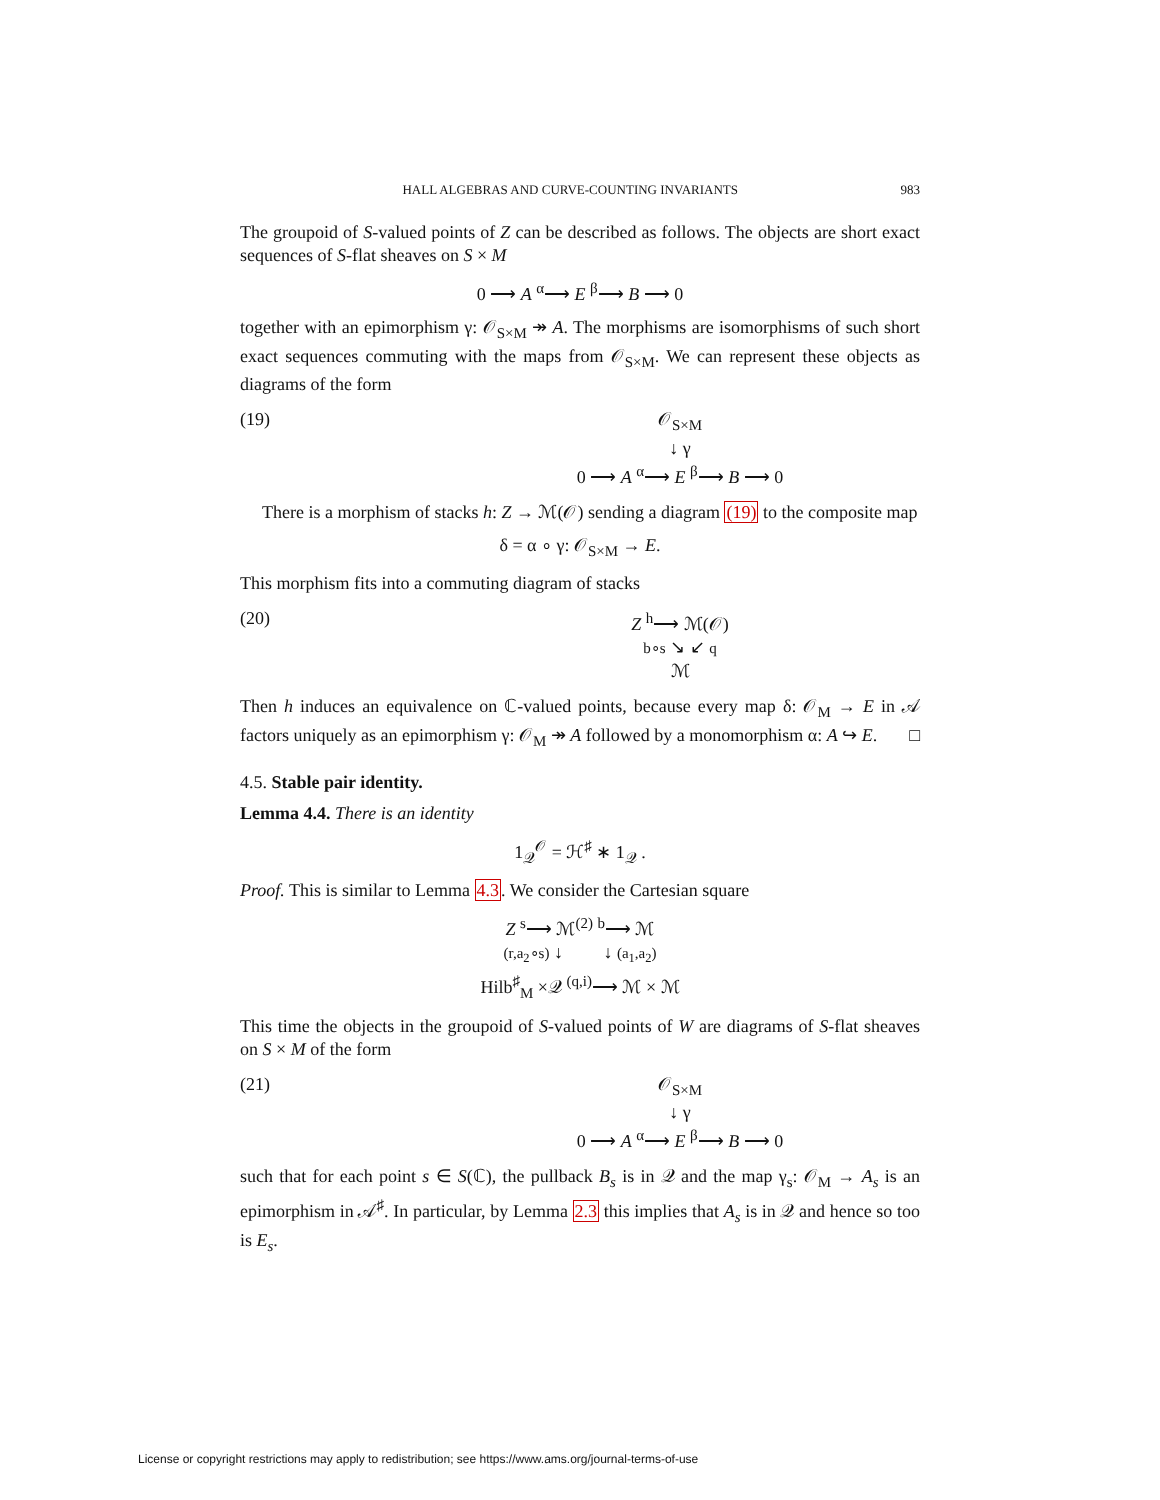HALL ALGEBRAS AND CURVE-COUNTING INVARIANTS 983
The groupoid of S-valued points of Z can be described as follows. The objects are short exact sequences of S-flat sheaves on S × M
0 ⟶ A <sup>α</sup>⟶ E <sup>β</sup>⟶ B ⟶ 0
together with an epimorphism γ: 𝒪<sub>S×M</sub> ↠ A. The morphisms are isomorphisms of such short exact sequences commuting with the maps from 𝒪<sub>S×M</sub>. We can represent these objects as diagrams of the form
(19) 𝒪<sub>S×M</sub>
↓ γ
0 ⟶ A <sup>α</sup>⟶ E <sup>β</sup>⟶ B ⟶ 0
There is a morphism of stacks h: Z → ℳ(𝒪) sending a diagram (19) to the composite map
δ = α ∘ γ: 𝒪<sub>S×M</sub> → E.
This morphism fits into a commuting diagram of stacks
(20) Z <sup>h</sup>⟶ ℳ(𝒪)
b∘s ↘ ↙ q
ℳ
Then h induces an equivalence on ℂ-valued points, because every map δ: 𝒪<sub>M</sub> → E in 𝒜 factors uniquely as an epimorphism γ: 𝒪<sub>M</sub> ↠ A followed by a monomorphism α: A ↪ E. □
4.5. Stable pair identity.
Lemma 4.4. There is an identity
1<sub>𝒬</sub><sup>𝒪</sup> = ℋ<sup>♯</sup> ∗ 1<sub>𝒬</sub> .
Proof. This is similar to Lemma 4.3. We consider the Cartesian square
Z <sup>s</sup>⟶ ℳ<sup>(2)</sup> <sup>b</sup>⟶ ℳ
(r,a<sub>2</sub>∘s) ↓ ↓ (a<sub>1</sub>,a<sub>2</sub>)
Hilb<sup>♯</sup><sub>M</sub> ×𝒬 <sup>(q,i)</sup>⟶ ℳ × ℳ
This time the objects in the groupoid of S-valued points of W are diagrams of S-flat sheaves on S × M of the form
(21) 𝒪<sub>S×M</sub>
↓ γ
0 ⟶ A <sup>α</sup>⟶ E <sup>β</sup>⟶ B ⟶ 0
such that for each point s ∈ S(ℂ), the pullback B<sub>s</sub> is in 𝒬 and the map γ<sub>s</sub>: 𝒪<sub>M</sub> → A<sub>s</sub> is an epimorphism in 𝒜<sup>♯</sup>. In particular, by Lemma 2.3 this implies that A<sub>s</sub> is in 𝒬 and hence so too is E<sub>s</sub>.
License or copyright restrictions may apply to redistribution; see https://www.ams.org/journal-terms-of-use